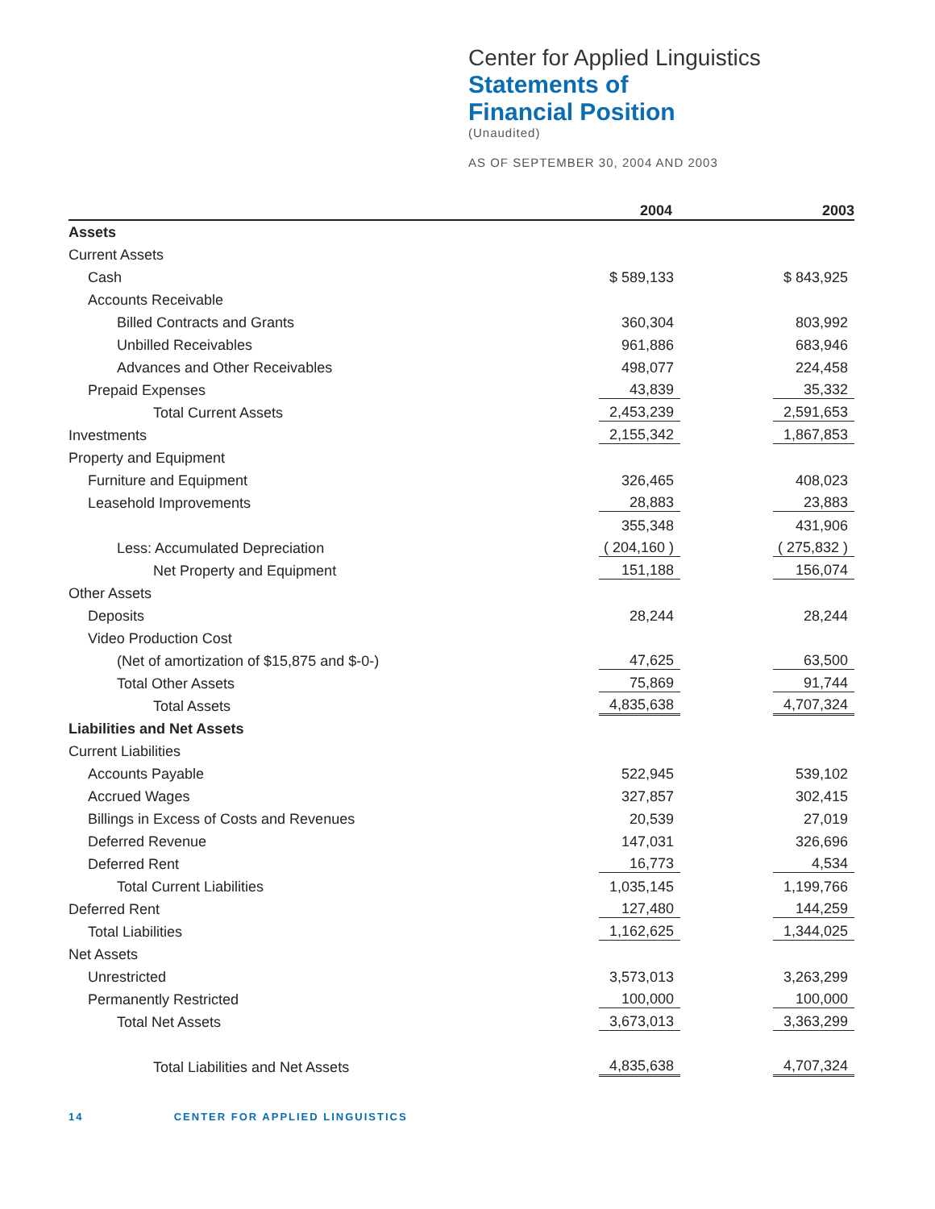Center for Applied Linguistics
Statements of
Financial Position
(Unaudited)
AS OF SEPTEMBER 30, 2004 AND 2003
| | 2004 | | 2003 |
| --- | --- | --- | --- |
| Assets | | | |
| Current Assets | | | |
| Cash | $ 589,133 | | $ 843,925 |
| Accounts Receivable | | | |
| Billed Contracts and Grants | 360,304 | | 803,992 |
| Unbilled Receivables | 961,886 | | 683,946 |
| Advances and Other Receivables | 498,077 | | 224,458 |
| Prepaid Expenses | 43,839 | | 35,332 |
| Total Current Assets | 2,453,239 | | 2,591,653 |
| Investments | 2,155,342 | | 1,867,853 |
| Property and Equipment | | | |
| Furniture and Equipment | 326,465 | | 408,023 |
| Leasehold Improvements | 28,883 | | 23,883 |
| | 355,348 | | 431,906 |
| Less: Accumulated Depreciation | ( 204,160 ) | | ( 275,832 ) |
| Net Property and Equipment | 151,188 | | 156,074 |
| Other Assets | | | |
| Deposits | 28,244 | | 28,244 |
| Video Production Cost | | | |
| (Net of amortization of $15,875 and $-0-) | 47,625 | | 63,500 |
| Total Other Assets | 75,869 | | 91,744 |
| Total Assets | 4,835,638 | | 4,707,324 |
| Liabilities and Net Assets | | | |
| Current Liabilities | | | |
| Accounts Payable | 522,945 | | 539,102 |
| Accrued Wages | 327,857 | | 302,415 |
| Billings in Excess of Costs and Revenues | 20,539 | | 27,019 |
| Deferred Revenue | 147,031 | | 326,696 |
| Deferred Rent | 16,773 | | 4,534 |
| Total Current Liabilities | 1,035,145 | | 1,199,766 |
| Deferred Rent | 127,480 | | 144,259 |
| Total Liabilities | 1,162,625 | | 1,344,025 |
| Net Assets | | | |
| Unrestricted | 3,573,013 | | 3,263,299 |
| Permanently Restricted | 100,000 | | 100,000 |
| Total Net Assets | 3,673,013 | | 3,363,299 |
| Total Liabilities and Net Assets | 4,835,638 | | 4,707,324 |
14 CENTER FOR APPLIED LINGUISTICS